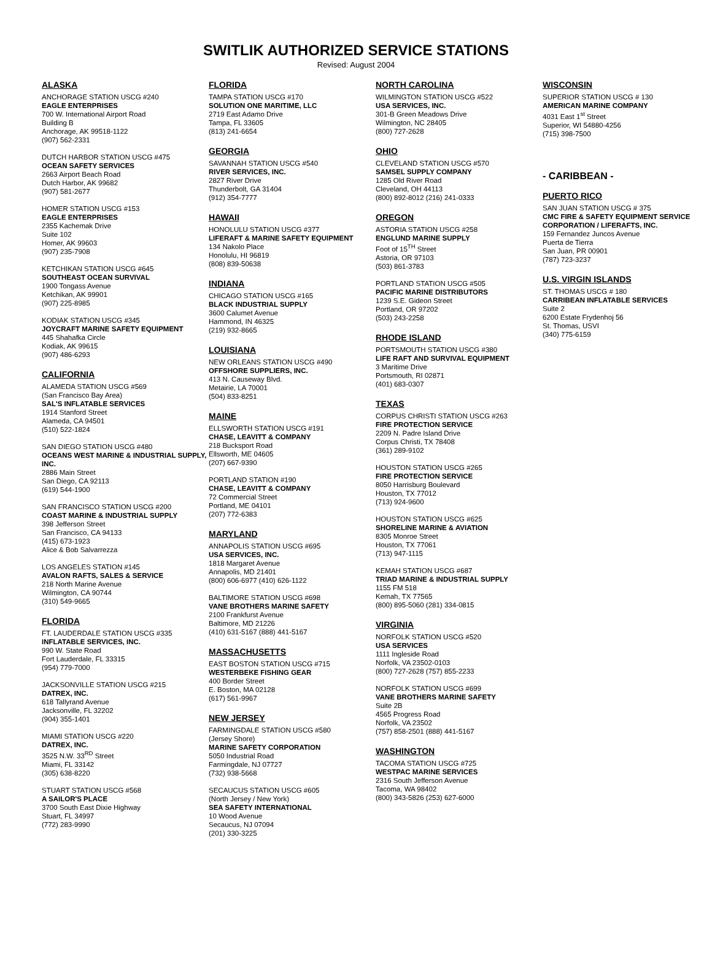SWITLIK AUTHORIZED SERVICE STATIONS
Revised: August 2004
ALASKA
ANCHORAGE STATION USCG #240
EAGLE ENTERPRISES
700 W. International Airport Road
Building B
Anchorage, AK 99518-1122
(907) 562-2331
DUTCH HARBOR STATION USCG #475
OCEAN SAFETY SERVICES
2663 Airport Beach Road
Dutch Harbor, AK 99682
(907) 581-2677
HOMER STATION USCG #153
EAGLE ENTERPRISES
2355 Kachemak Drive
Suite 102
Homer, AK 99603
(907) 235-7908
KETCHIKAN STATION USCG #645
SOUTHEAST OCEAN SURVIVAL
1900 Tongass Avenue
Ketchikan, AK 99901
(907) 225-8985
KODIAK STATION USCG #345
JOYCRAFT MARINE SAFETY EQUIPMENT
445 Shahafka Circle
Kodiak, AK 99615
(907) 486-6293
CALIFORNIA
ALAMEDA STATION USCG #569
(San Francisco Bay Area)
SAL'S INFLATABLE SERVICES
1914 Stanford Street
Alameda, CA 94501
(510) 522-1824
SAN DIEGO STATION USCG #480
OCEANS WEST MARINE & INDUSTRIAL SUPPLY, INC.
2886 Main Street
San Diego, CA 92113
(619) 544-1900
SAN FRANCISCO STATION USCG #200
COAST MARINE & INDUSTRIAL SUPPLY
398 Jefferson Street
San Francisco, CA 94133
(415) 673-1923
Alice & Bob Salvarrezza
LOS ANGELES STATION #145
AVALON RAFTS, SALES & SERVICE
218 North Marine Avenue
Wilmington, CA 90744
(310) 549-9665
FLORIDA
FT. LAUDERDALE STATION USCG #335
INFLATABLE SERVICES, INC.
990 W. State Road
Fort Lauderdale, FL 33315
(954) 779-7000
JACKSONVILLE STATION USCG #215
DATREX, INC.
618 Tallyrand Avenue
Jacksonville, FL 32202
(904) 355-1401
MIAMI STATION USCG #220
DATREX, INC.
3525 N.W. 33<sup>RD</sup> Street
Miami, FL 33142
(305) 638-8220
STUART STATION USCG #568
A SAILOR'S PLACE
3700 South East Dixie Highway
Stuart, FL 34997
(772) 283-9990
FLORIDA
TAMPA STATION USCG #170
SOLUTION ONE MARITIME, LLC
2719 East Adamo Drive
Tampa, FL 33605
(813) 241-6654
GEORGIA
SAVANNAH STATION USCG #540
RIVER SERVICES, INC.
2827 River Drive
Thunderbolt, GA 31404
(912) 354-7777
HAWAII
HONOLULU STATION USCG #377
LIFERAFT & MARINE SAFETY EQUIPMENT
134 Nakolo Place
Honolulu, HI 96819
(808) 839-50638
INDIANA
CHICAGO STATION USCG #165
BLACK INDUSTRIAL SUPPLY
3600 Calumet Avenue
Hammond, IN 46325
(219) 932-8665
LOUISIANA
NEW ORLEANS STATION USCG #490
OFFSHORE SUPPLIERS, INC.
413 N. Causeway Blvd.
Metairie, LA 70001
(504) 833-8251
MAINE
ELLSWORTH STATION USCG #191
CHASE, LEAVITT & COMPANY
218 Bucksport Road
Ellsworth, ME 04605
(207) 667-9390
PORTLAND STATION #190
CHASE, LEAVITT & COMPANY
72 Commercial Street
Portland, ME 04101
(207) 772-6383
MARYLAND
ANNAPOLIS STATION USCG #695
USA SERVICES, INC.
1818 Margaret Avenue
Annapolis, MD 21401
(800) 606-6977 (410) 626-1122
BALTIMORE STATION USCG #698
VANE BROTHERS MARINE SAFETY
2100 Frankfurst Avenue
Baltimore, MD 21226
(410) 631-5167 (888) 441-5167
MASSACHUSETTS
EAST BOSTON STATION USCG #715
WESTERBEKE FISHING GEAR
400 Border Street
E. Boston, MA 02128
(617) 561-9967
NEW JERSEY
FARMINGDALE STATION USCG #580
(Jersey Shore)
MARINE SAFETY CORPORATION
5050 Industrial Road
Farmingdale, NJ 07727
(732) 938-5668
SECAUCUS STATION USCG #605
(North Jersey / New York)
SEA SAFETY INTERNATIONAL
10 Wood Avenue
Secaucus, NJ 07094
(201) 330-3225
NORTH CAROLINA
WILMINGTON STATION USCG #522
USA SERVICES, INC.
301-B Green Meadows Drive
Wilmington, NC 28405
(800) 727-2628
OHIO
CLEVELAND STATION USCG #570
SAMSEL SUPPLY COMPANY
1285 Old River Road
Cleveland, OH 44113
(800) 892-8012 (216) 241-0333
OREGON
ASTORIA STATION USCG #258
ENGLUND MARINE SUPPLY
Foot of 15<sup>TH</sup> Street
Astoria, OR 97103
(503) 861-3783
PORTLAND STATION USCG #505
PACIFIC MARINE DISTRIBUTORS
1239 S.E. Gideon Street
Portland, OR 97202
(503) 243-2258
RHODE ISLAND
PORTSMOUTH STATION USCG #380
LIFE RAFT AND SURVIVAL EQUIPMENT
3 Maritime Drive
Portsmouth, RI 02871
(401) 683-0307
TEXAS
CORPUS CHRISTI STATION USCG #263
FIRE PROTECTION SERVICE
2209 N. Padre Island Drive
Corpus Christi, TX 78408
(361) 289-9102
HOUSTON STATION USCG #265
FIRE PROTECTION SERVICE
8050 Harrisburg Boulevard
Houston, TX 77012
(713) 924-9600
HOUSTON STATION USCG #625
SHORELINE MARINE & AVIATION
8305 Monroe Street
Houston, TX 77061
(713) 947-1115
KEMAH STATION USCG #687
TRIAD MARINE & INDUSTRIAL SUPPLY
1155 FM 518
Kemah, TX 77565
(800) 895-5060 (281) 334-0815
VIRGINIA
NORFOLK STATION USCG #520
USA SERVICES
1111 Ingleside Road
Norfolk, VA 23502-0103
(800) 727-2628 (757) 855-2233
NORFOLK STATION USCG #699
VANE BROTHERS MARINE SAFETY
Suite 2B
4565 Progress Road
Norfolk, VA 23502
(757) 858-2501 (888) 441-5167
WASHINGTON
TACOMA STATION USCG #725
WESTPAC MARINE SERVICES
2316 South Jefferson Avenue
Tacoma, WA 98402
(800) 343-5826 (253) 627-6000
WISCONSIN
SUPERIOR STATION USCG # 130
AMERICAN MARINE COMPANY
4031 East 1<sup>st</sup> Street
Superior, WI 54880-4256
(715) 398-7500
- CARIBBEAN -
PUERTO RICO
SAN JUAN STATION USCG # 375
CMC FIRE & SAFETY EQUIPMENT SERVICE CORPORATION / LIFERAFTS, INC.
159 Fernandez Juncos Avenue
Puerta de Tierra
San Juan, PR 00901
(787) 723-3237
U.S. VIRGIN ISLANDS
ST. THOMAS USCG # 180
CARRIBEAN INFLATABLE SERVICES
Suite 2
6200 Estate Frydenhoj 56
St. Thomas, USVI
(340) 775-6159